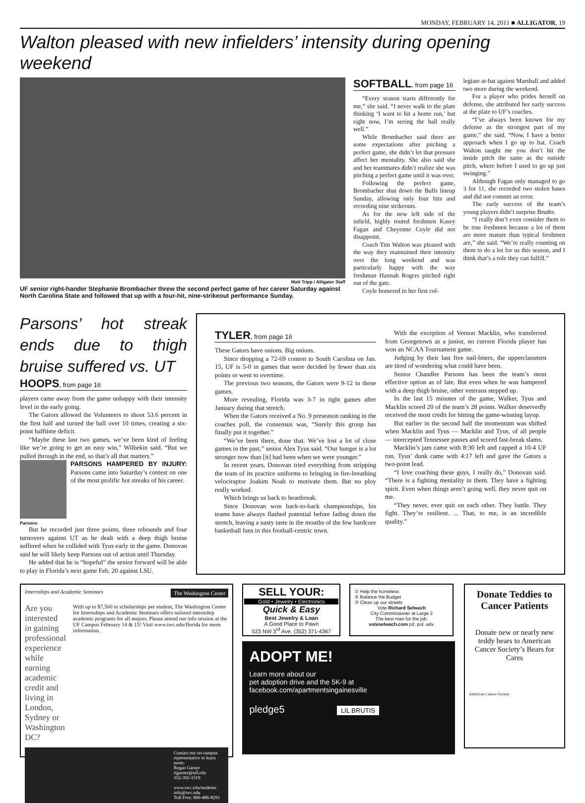MONDAY, FEBRUARY 14, 2011 ■ ALLIGATOR, 19
Walton pleased with new infielders’ intensity during opening weekend
Matt Tripp / Alligator Staff
UF senior right-hander Stephanie Brombacher threw the second perfect game of her career Saturday against North Carolina State and followed that up with a four-hit, nine-strikeout performance Sunday.
SOFTBALL, from page 16
“Every season starts differently for me,” she said. “I never walk to the plate thinking ‘I want to hit a home run,’ but right now, I’m seeing the ball really well.”
While Brombacher said there are some expectations after pitching a perfect game, she didn’t let that pressure affect her mentality. She also said she and her teammates didn’t realize she was pitching a perfect game until it was over.
Following the perfect game, Brombacher shut down the Bulls lineup Sunday, allowing only four hits and recording nine strikeouts.
As for the new left side of the infield, highly touted freshmen Kasey Fagan and Cheyenne Coyle did not disappoint.
Coach Tim Walton was pleased with the way they maintained their intensity over the long weekend and was particularly happy with the way freshman Hannah Rogers pitched right out of the gate.
Coyle homered in her first col-
legiate at-bat against Marshall and added two more during the weekend.
For a player who prides herself on defense, she attributed her early success at the plate to UF’s coaches.
“I’ve always been known for my defense as the strongest part of my game,” she said. “Now, I have a better approach when I go up to bat. Coach Walton taught me you don’t hit the inside pitch the same as the outside pitch, where before I used to go up just swinging.”
Although Fagan only managed to go 3 for 11, she recorded two stolen bases and did not commit an error.
The early success of the team’s young players didn’t surprise Bruder.
“I really don’t even consider them to be true freshmen because a lot of them are more mature than typical freshmen are,” she said. “We’re really counting on them to do a lot for us this season, and I think that’s a role they can fulfill.”
Parsons’ hot streak ends due to thigh bruise suffered vs. UT
HOOPS, from page 16
players came away from the game unhappy with their intensity level in the early going.
The Gators allowed the Volunteers to shoot 53.6 percent in the first half and turned the ball over 10 times, creating a six-point halftime deficit.
“Maybe these last two games, we’ve been kind of feeling like we’re going to get an easy win,” Wilbekin said. “But we pulled through in the end, so that’s all that matters.”
PARSONS HAMPERED BY INJURY: Parsons came into Saturday’s contest on one of the most prolific hot streaks of his career.
Parsons
But he recorded just three points, three rebounds and four turnovers against UT as he dealt with a deep thigh bruise suffered when he collided with Tyus early in the game. Donovan said he will likely keep Parsons out of action until Thursday.
He added that he is “hopeful” the senior forward will be able to play in Florida’s next game Feb. 20 against LSU.
TYLER, from page 16
These Gators have onions. Big onions.
Since dropping a 72-69 contest to South Carolina on Jan. 15, UF is 5-0 in games that were decided by fewer than six points or went to overtime.
The previous two seasons, the Gators were 9-12 in those games.
More revealing, Florida was 3-7 in tight games after January during that stretch.
When the Gators received a No. 9 preseason ranking in the coaches poll, the consensus was, “Surely this group has finally put it together.”
“We’ve been there, done that. We’ve lost a lot of close games in the past,” senior Alex Tyus said. “Our hunger is a lot stronger now than [it] had been when we were younger.”
In recent years, Donovan tried everything from stripping the team of its practice uniforms to bringing in fire-breathing velociraptor Joakim Noah to motivate them. But no ploy really worked.
Which brings us back to heartbreak.
Since Donovan won back-to-back championships, his teams have always flashed potential before fading down the stretch, leaving a nasty taste in the mouths of the few hardcore basketball fans in this football-centric town.
With the exception of Vernon Macklin, who transferred from Georgetown as a junior, no current Florida player has won an NCAA Tournament game.
Judging by their last five nail-biters, the upperclassmen are tired of wondering what could have been.
Senior Chandler Parsons has been the team’s most effective option as of late. But even when he was hampered with a deep thigh bruise, other veterans stepped up.
In the last 15 minutes of the game, Walker, Tyus and Macklin scored 20 of the team’s 28 points. Walker deservedly received the most credit for hitting the game-winning layup.
But earlier in the second half the momentum was shifted when Macklin and Tyus — Macklin and Tyus, of all people — intercepted Tennessee passes and scored fast-break slams.
Macklin’s jam came with 8:30 left and capped a 10-4 UF run. Tyus’ dunk came with 4:17 left and gave the Gators a two-point lead.
“I love coaching these guys, I really do,” Donovan said. “There is a fighting mentality in them. They have a fighting spirit. Even when things aren’t going well, they never quit on me.
“They never, ever quit on each other. They battle. They fight. They’re resilient. ... That, to me, is an incredible quality.”
Internships and Academic Seminars The Washington Center
Are you interested in gaining professional experience while earning academic credit and living in London, Sydney or Washington DC?
With up to $7,500 in scholarships per student, The Washington Center for Internships and Academic Seminars offers tailored internship academic programs for all majors. Please attend our info session at the UF Campus February 14 & 15! Visit www.twc.edu/florida for more information.
Contact our on-campus representative to learn more:
Regan Garner
rlgarner@ufl.edu
352-392-1519
www.twc.edu/students
info@twc.edu
Toll Free: 800-486-8291
SELL YOUR:
Gold • Jewelry • Electronics
Quick & Easy
Best Jewelry & Loan
A Good Place to Pawn
523 NW 3<sup>rd</sup> Ave. (352) 371-4367
① Help the homeless
② Balance the Budget
③ Clean up our streets
Vote Richard Selwach
City Commissioner at Large 2
The best man for the job.
voteselwach.com pd. pol. adv.
ADOPT ME!
Learn more about our
pet adoption drive and the 5K-9 at
facebook.com/apartmentsingainesville
pledge5 LIL BRUTIS
Donate Teddies to Cancer Patients
Donate new or nearly new teddy bears to American Cancer Society’s Bears for Cares
American Cancer Society